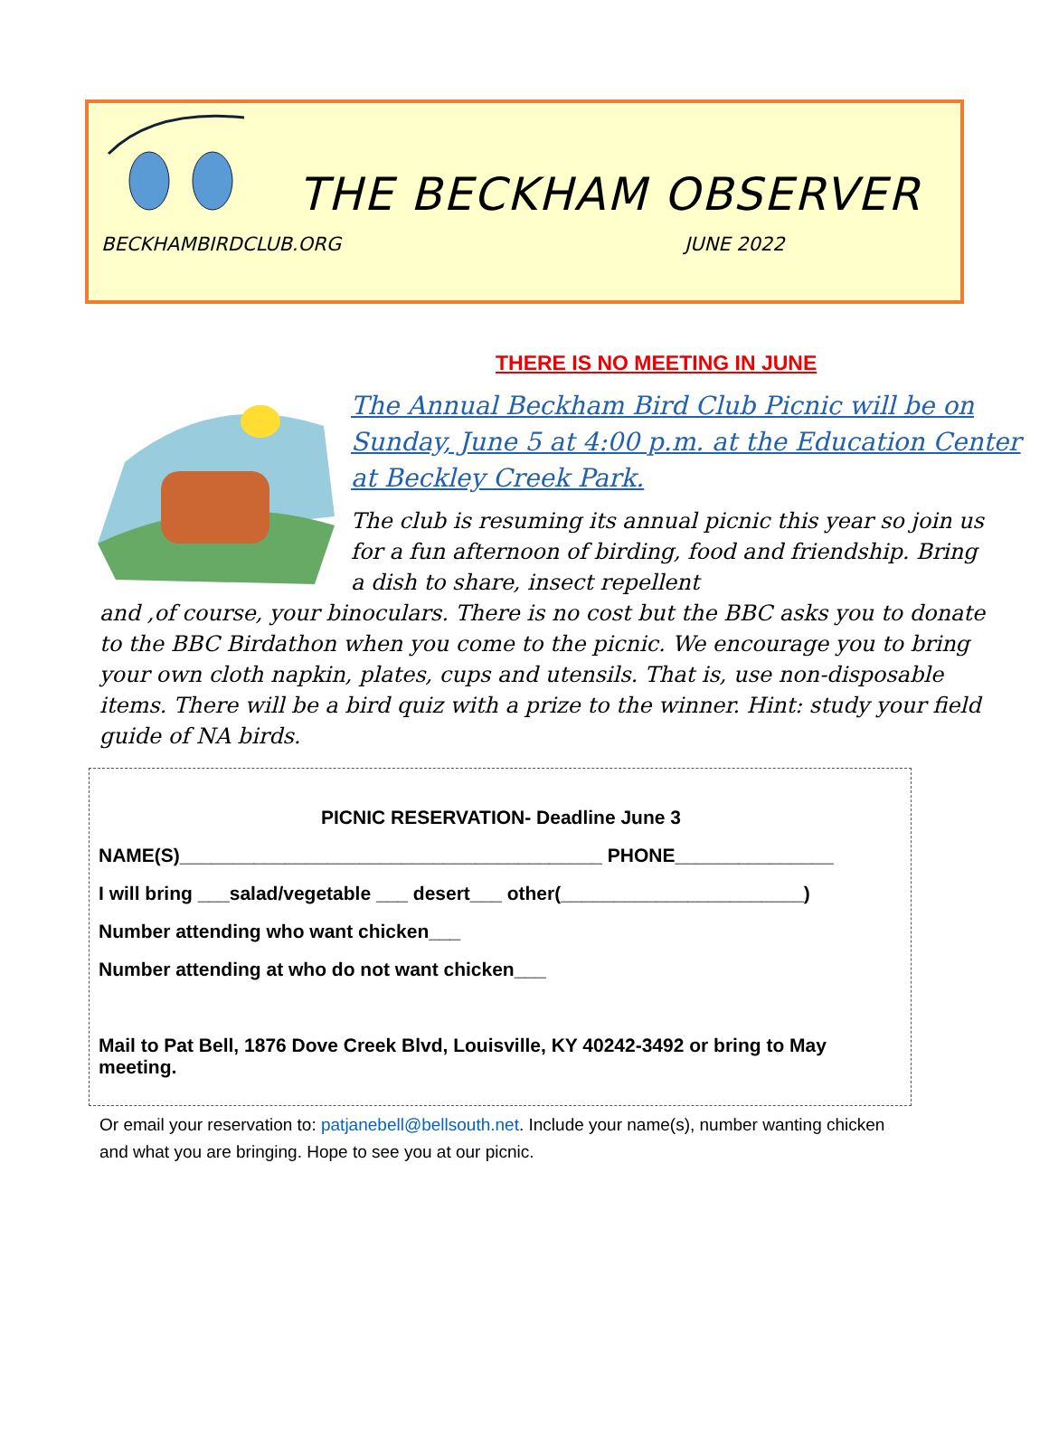THE BECKHAM OBSERVER
BECKHAMBIRDCLUB.ORG JUNE 2022
THERE IS NO MEETING IN JUNE
The Annual Beckham Bird Club Picnic will be on Sunday, June 5 at 4:00 p.m. at the Education Center at Beckley Creek Park.
The club is resuming its annual picnic this year so join us for a fun afternoon of birding, food and friendship. Bring a dish to share, insect repellent
and ,of course, your binoculars. There is no cost but the BBC asks you to donate to the BBC Birdathon when you come to the picnic. We encourage you to bring your own cloth napkin, plates, cups and utensils. That is, use non-disposable items. There will be a bird quiz with a prize to the winner. Hint: study your field guide of NA birds.
PICNIC RESERVATION- Deadline June 3
NAME(S)________________________________________ PHONE_______________
I will bring ___salad/vegetable ___ desert___ other(_______________________)
Number attending who want chicken___
Number attending at who do not want chicken___
Mail to Pat Bell, 1876 Dove Creek Blvd, Louisville, KY 40242-3492 or bring to May meeting.
Or email your reservation to: patjanebell@bellsouth.net. Include your name(s), number wanting chicken and what you are bringing. Hope to see you at our picnic.